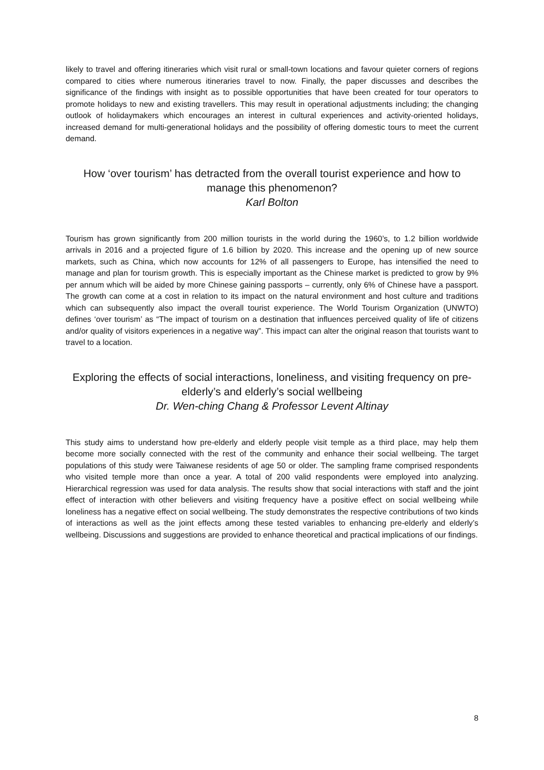likely to travel and offering itineraries which visit rural or small-town locations and favour quieter corners of regions compared to cities where numerous itineraries travel to now. Finally, the paper discusses and describes the significance of the findings with insight as to possible opportunities that have been created for tour operators to promote holidays to new and existing travellers. This may result in operational adjustments including; the changing outlook of holidaymakers which encourages an interest in cultural experiences and activity-oriented holidays, increased demand for multi-generational holidays and the possibility of offering domestic tours to meet the current demand.
How ‘over tourism’ has detracted from the overall tourist experience and how to manage this phenomenon?
Karl Bolton
Tourism has grown significantly from 200 million tourists in the world during the 1960’s, to 1.2 billion worldwide arrivals in 2016 and a projected figure of 1.6 billion by 2020. This increase and the opening up of new source markets, such as China, which now accounts for 12% of all passengers to Europe, has intensified the need to manage and plan for tourism growth. This is especially important as the Chinese market is predicted to grow by 9% per annum which will be aided by more Chinese gaining passports – currently, only 6% of Chinese have a passport. The growth can come at a cost in relation to its impact on the natural environment and host culture and traditions which can subsequently also impact the overall tourist experience. The World Tourism Organization (UNWTO) defines ‘over tourism’ as “The impact of tourism on a destination that influences perceived quality of life of citizens and/or quality of visitors experiences in a negative way”. This impact can alter the original reason that tourists want to travel to a location.
Exploring the effects of social interactions, loneliness, and visiting frequency on pre-elderly’s and elderly’s social wellbeing
Dr. Wen-ching Chang & Professor Levent Altinay
This study aims to understand how pre-elderly and elderly people visit temple as a third place, may help them become more socially connected with the rest of the community and enhance their social wellbeing. The target populations of this study were Taiwanese residents of age 50 or older. The sampling frame comprised respondents who visited temple more than once a year. A total of 200 valid respondents were employed into analyzing. Hierarchical regression was used for data analysis. The results show that social interactions with staff and the joint effect of interaction with other believers and visiting frequency have a positive effect on social wellbeing while loneliness has a negative effect on social wellbeing. The study demonstrates the respective contributions of two kinds of interactions as well as the joint effects among these tested variables to enhancing pre-elderly and elderly’s wellbeing. Discussions and suggestions are provided to enhance theoretical and practical implications of our findings.
8